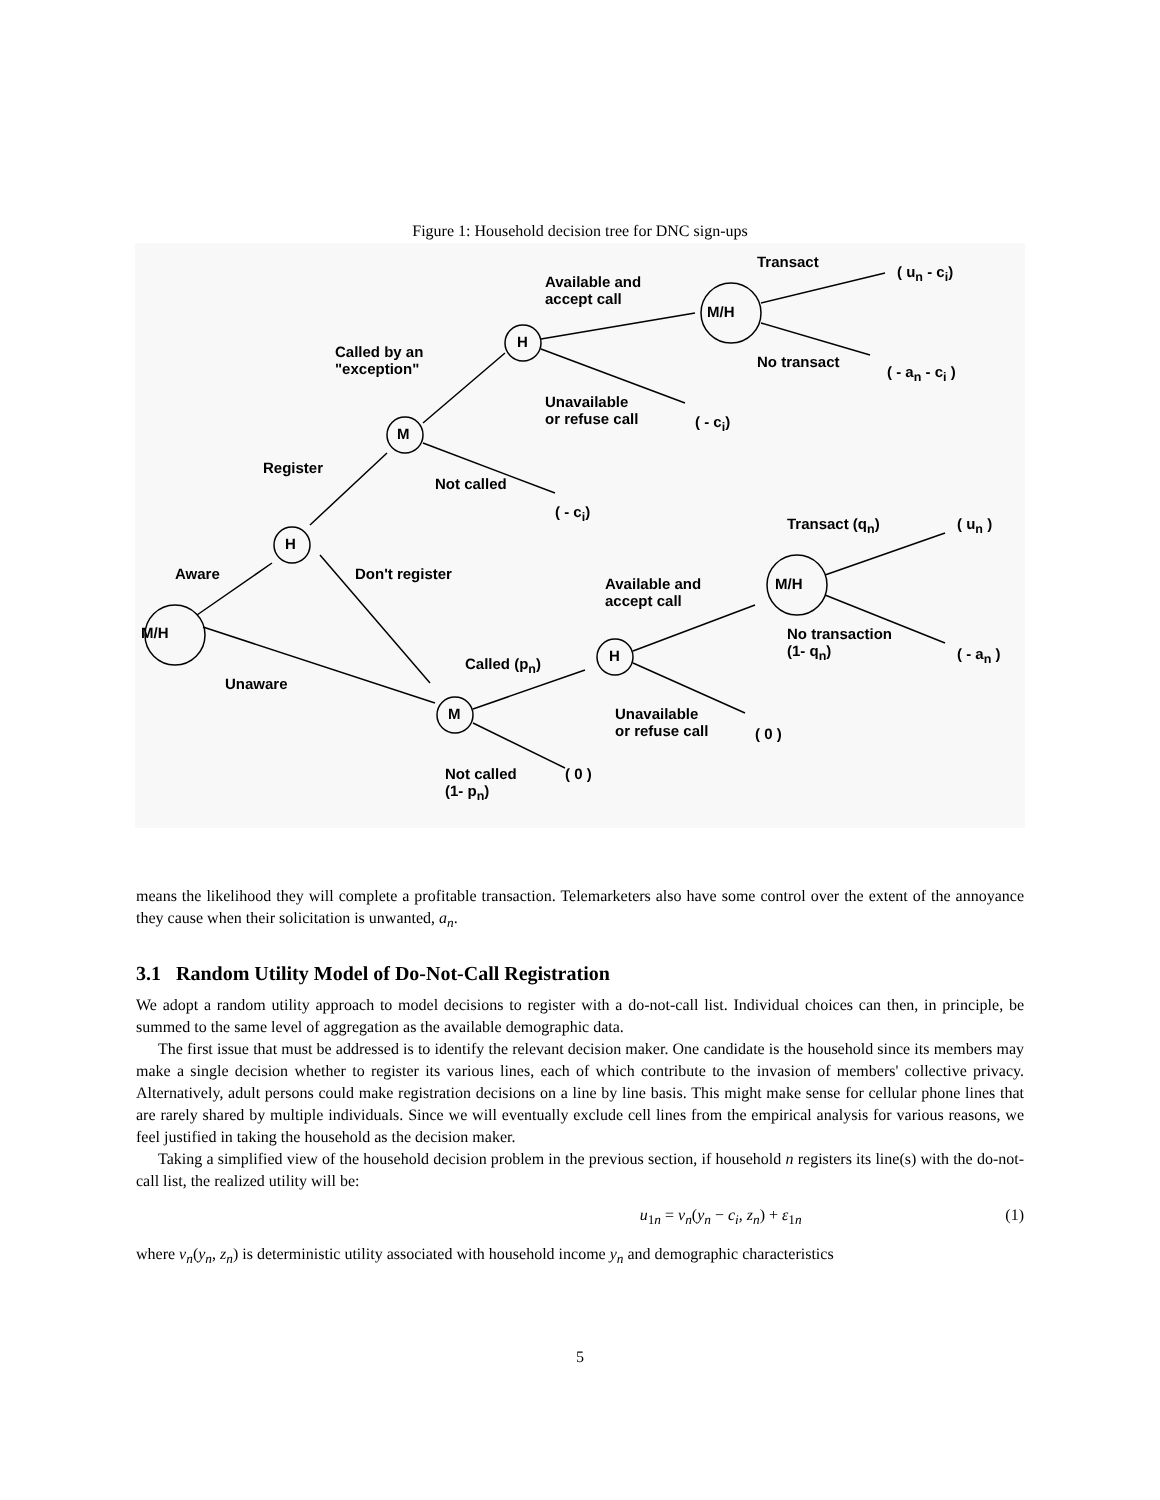Figure 1: Household decision tree for DNC sign-ups
M/H
H
M
H
M/H
M
H
M/H
Aware
Unaware
Register
Don't register
Called by an
"exception"
Not called
( - c<sub>i</sub>)
Available and
accept call
Unavailable
or refuse call
( - c<sub>i</sub>)
Transact
( u<sub>n</sub> - c<sub>i</sub>)
No transact
( - a<sub>n</sub> - c<sub>i</sub> )
Called (p<sub>n</sub>)
Not called
(1- p<sub>n</sub>)
( 0 )
Available and
accept call
Unavailable
or refuse call
( 0 )
Transact (q<sub>n</sub>) ( u<sub>n</sub> )
No transaction
(1- q<sub>n</sub>)
( - a<sub>n</sub> )
means the likelihood they will complete a profitable transaction. Telemarketers also have some control over the extent of the annoyance they cause when their solicitation is unwanted, a<sub>n</sub>.
3.1 Random Utility Model of Do-Not-Call Registration
We adopt a random utility approach to model decisions to register with a do-not-call list. Individual choices can then, in principle, be summed to the same level of aggregation as the available demographic data.
The first issue that must be addressed is to identify the relevant decision maker. One candidate is the household since its members may make a single decision whether to register its various lines, each of which contribute to the invasion of members' collective privacy. Alternatively, adult persons could make registration decisions on a line by line basis. This might make sense for cellular phone lines that are rarely shared by multiple individuals. Since we will eventually exclude cell lines from the empirical analysis for various reasons, we feel justified in taking the household as the decision maker.
Taking a simplified view of the household decision problem in the previous section, if household n registers its line(s) with the do-not-call list, the realized utility will be:
u<sub>1n</sub> = v<sub>n</sub>(y<sub>n</sub> − c<sub>i</sub>, z<sub>n</sub>) + ε<sub>1n</sub> (1)
where v<sub>n</sub>(y<sub>n</sub>, z<sub>n</sub>) is deterministic utility associated with household income y<sub>n</sub> and demographic characteristics
5